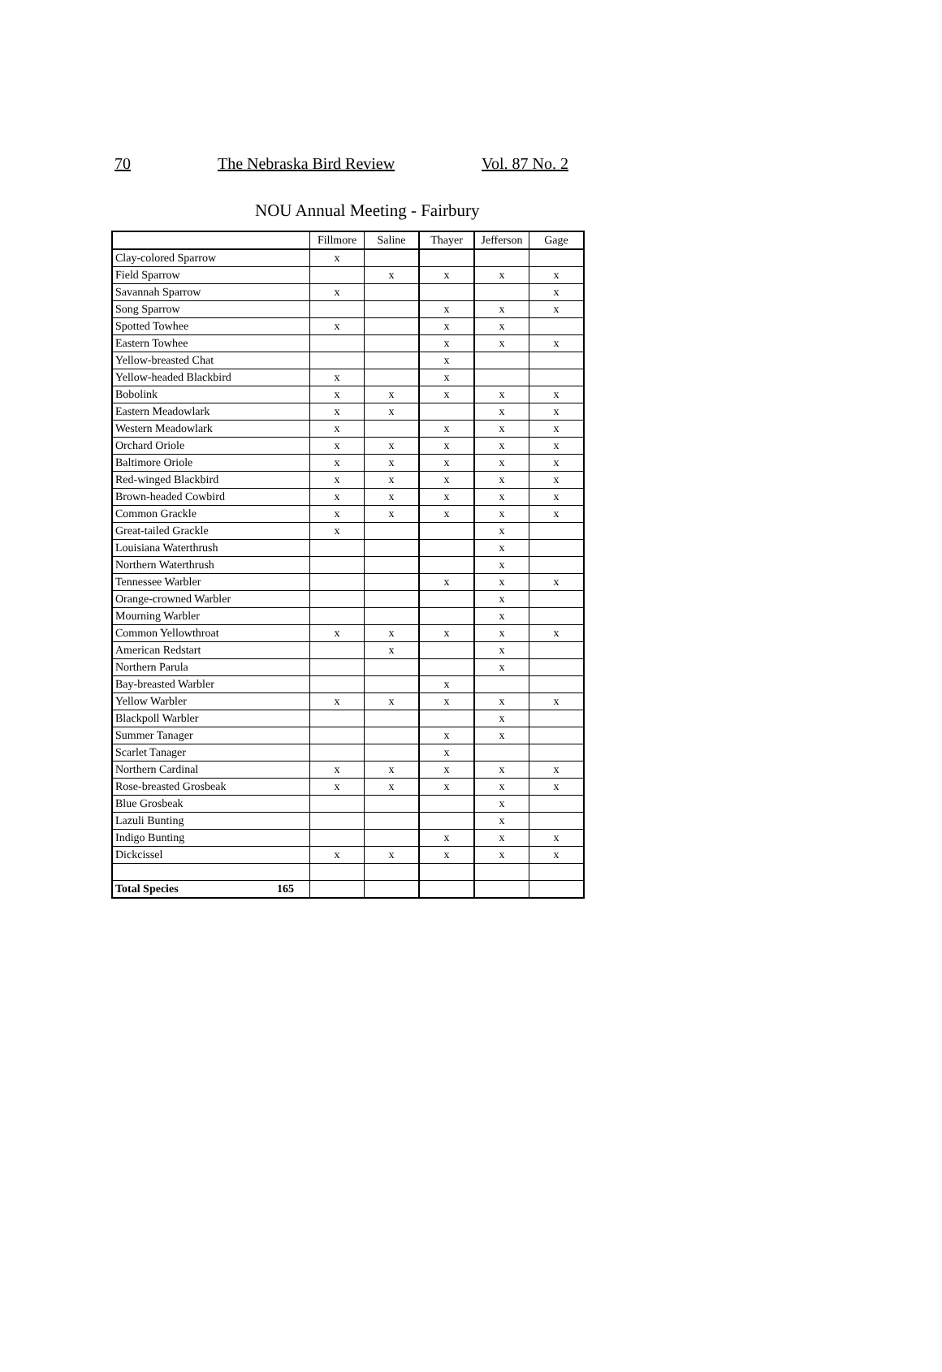70 The Nebraska Bird Review Vol. 87 No. 2
NOU Annual Meeting - Fairbury
| | Fillmore | Saline | Thayer | Jefferson | Gage |
| Clay-colored Sparrow | x | | | | |
| Field Sparrow | | x | x | x | x |
| Savannah Sparrow | x | | | | x |
| Song Sparrow | | | x | x | x |
| Spotted Towhee | x | | x | x | |
| Eastern Towhee | | | x | x | x |
| Yellow-breasted Chat | | | x | | |
| Yellow-headed Blackbird | x | | x | | |
| Bobolink | x | x | x | x | x |
| Eastern Meadowlark | x | x | | x | x |
| Western Meadowlark | x | | x | x | x |
| Orchard Oriole | x | x | x | x | x |
| Baltimore Oriole | x | x | x | x | x |
| Red-winged Blackbird | x | x | x | x | x |
| Brown-headed Cowbird | x | x | x | x | x |
| Common Grackle | x | x | x | x | x |
| Great-tailed Grackle | x | | | x | |
| Louisiana Waterthrush | | | | x | |
| Northern Waterthrush | | | | x | |
| Tennessee Warbler | | | x | x | x |
| Orange-crowned Warbler | | | | x | |
| Mourning Warbler | | | | x | |
| Common Yellowthroat | x | x | x | x | x |
| American Redstart | | x | | x | |
| Northern Parula | | | | x | |
| Bay-breasted Warbler | | | x | | |
| Yellow Warbler | x | x | x | x | x |
| Blackpoll Warbler | | | | x | |
| Summer Tanager | | | x | x | |
| Scarlet Tanager | | | x | | |
| Northern Cardinal | x | x | x | x | x |
| Rose-breasted Grosbeak | x | x | x | x | x |
| Blue Grosbeak | | | | x | |
| Lazuli Bunting | | | | x | |
| Indigo Bunting | | | x | x | x |
| Dickcissel | x | x | x | x | x |
| Total Species 165 | | | | | |